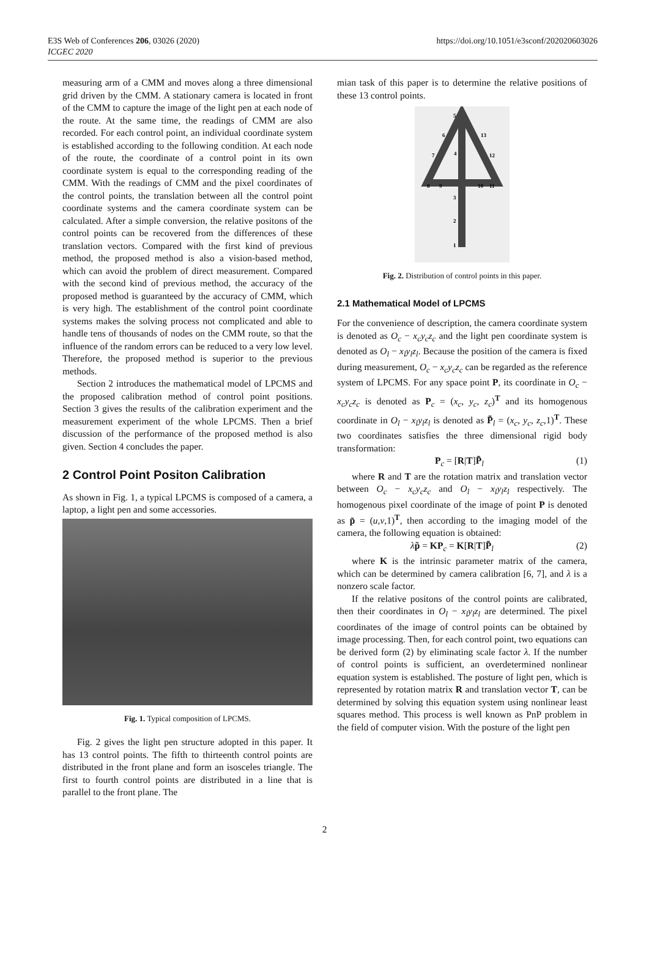E3S Web of Conferences 206, 03026 (2020)
ICGEC 2020
https://doi.org/10.1051/e3sconf/202020603026
measuring arm of a CMM and moves along a three dimensional grid driven by the CMM. A stationary camera is located in front of the CMM to capture the image of the light pen at each node of the route. At the same time, the readings of CMM are also recorded. For each control point, an individual coordinate system is established according to the following condition. At each node of the route, the coordinate of a control point in its own coordinate system is equal to the corresponding reading of the CMM. With the readings of CMM and the pixel coordinates of the control points, the translation between all the control point coordinate systems and the camera coordinate system can be calculated. After a simple conversion, the relative positons of the control points can be recovered from the differences of these translation vectors. Compared with the first kind of previous method, the proposed method is also a vision-based method, which can avoid the problem of direct measurement. Compared with the second kind of previous method, the accuracy of the proposed method is guaranteed by the accuracy of CMM, which is very high. The establishment of the control point coordinate systems makes the solving process not complicated and able to handle tens of thousands of nodes on the CMM route, so that the influence of the random errors can be reduced to a very low level. Therefore, the proposed method is superior to the previous methods.
Section 2 introduces the mathematical model of LPCMS and the proposed calibration method of control point positions. Section 3 gives the results of the calibration experiment and the measurement experiment of the whole LPCMS. Then a brief discussion of the performance of the proposed method is also given. Section 4 concludes the paper.
2 Control Point Positon Calibration
As shown in Fig. 1, a typical LPCMS is composed of a camera, a laptop, a light pen and some accessories.
Fig. 1. Typical composition of LPCMS.
Fig. 2 gives the light pen structure adopted in this paper. It has 13 control points. The fifth to thirteenth control points are distributed in the front plane and form an isosceles triangle. The first to fourth control points are distributed in a line that is parallel to the front plane. The
mian task of this paper is to determine the relative positions of these 13 control points.
5
6
13
7
4
12
8
9
10
11
3
2
1
Fig. 2. Distribution of control points in this paper.
2.1 Mathematical Model of LPCMS
For the convenience of description, the camera coordinate system is denoted as O<sub>c</sub> − x<sub>c</sub>y<sub>c</sub>z<sub>c</sub> and the light pen coordinate system is denoted as O<sub>l</sub> − x<sub>l</sub>y<sub>l</sub>z<sub>l</sub>. Because the position of the camera is fixed during measurement, O<sub>c</sub> − x<sub>c</sub>y<sub>c</sub>z<sub>c</sub> can be regarded as the reference system of LPCMS. For any space point P, its coordinate in O<sub>c</sub> − x<sub>c</sub>y<sub>c</sub>z<sub>c</sub> is denoted as P<sub>c</sub> = (x<sub>c</sub>, y<sub>c</sub>, z<sub>c</sub>)<sup>T</sup> and its homogenous coordinate in O<sub>l</sub> − x<sub>l</sub>y<sub>l</sub>z<sub>l</sub> is denoted as P̃<sub>l</sub> = (x<sub>c</sub>, y<sub>c</sub>, z<sub>c</sub>,1)<sup>T</sup>. These two coordinates satisfies the three dimensional rigid body transformation:
P<sub>c</sub> = [R|T]P̃<sub>l</sub> (1)
where R and T are the rotation matrix and translation vector between O<sub>c</sub> − x<sub>c</sub>y<sub>c</sub>z<sub>c</sub> and O<sub>l</sub> − x<sub>l</sub>y<sub>l</sub>z<sub>l</sub> respectively. The homogenous pixel coordinate of the image of point P is denoted as p̃ = (u,v,1)<sup>T</sup>, then according to the imaging model of the camera, the following equation is obtained:
λp̃ = KP<sub>c</sub> = K[R|T]P̃<sub>l</sub> (2)
where K is the intrinsic parameter matrix of the camera, which can be determined by camera calibration [6, 7], and λ is a nonzero scale factor.
If the relative positons of the control points are calibrated, then their coordinates in O<sub>l</sub> − x<sub>l</sub>y<sub>l</sub>z<sub>l</sub> are determined. The pixel coordinates of the image of control points can be obtained by image processing. Then, for each control point, two equations can be derived form (2) by eliminating scale factor λ. If the number of control points is sufficient, an overdetermined nonlinear equation system is established. The posture of light pen, which is represented by rotation matrix R and translation vector T, can be determined by solving this equation system using nonlinear least squares method. This process is well known as PnP problem in the field of computer vision. With the posture of the light pen
2